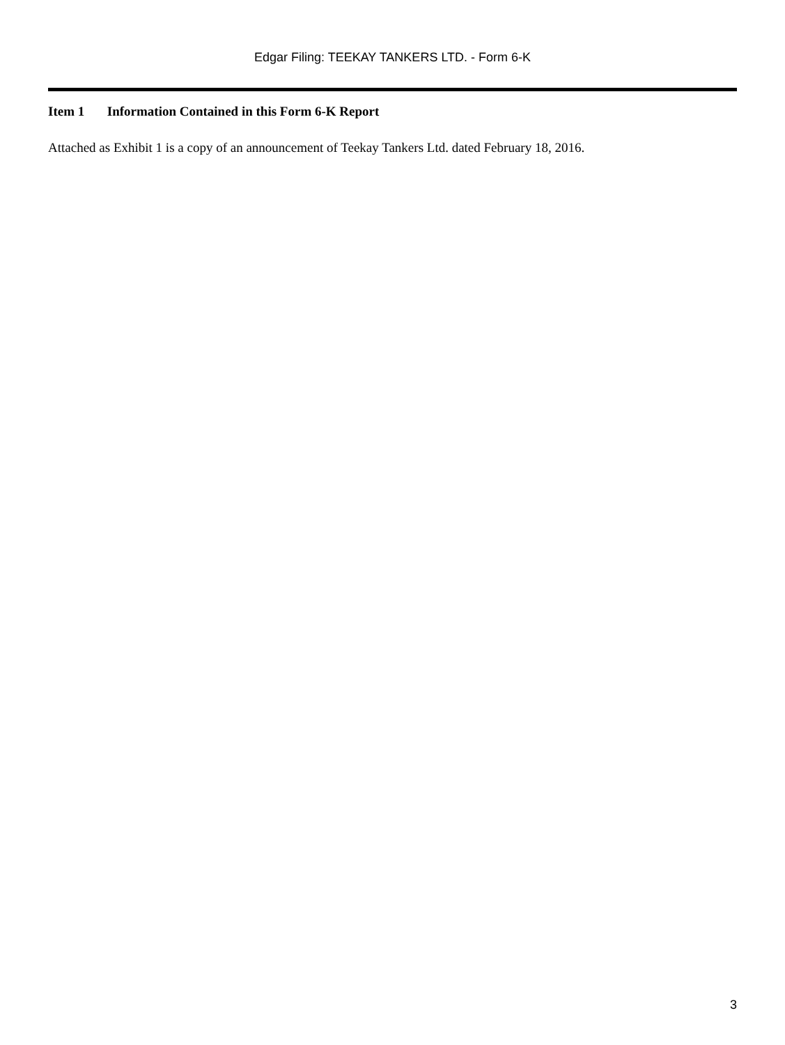Edgar Filing: TEEKAY TANKERS LTD. - Form 6-K
Item 1 Information Contained in this Form 6-K Report
Attached as Exhibit 1 is a copy of an announcement of Teekay Tankers Ltd. dated February 18, 2016.
3